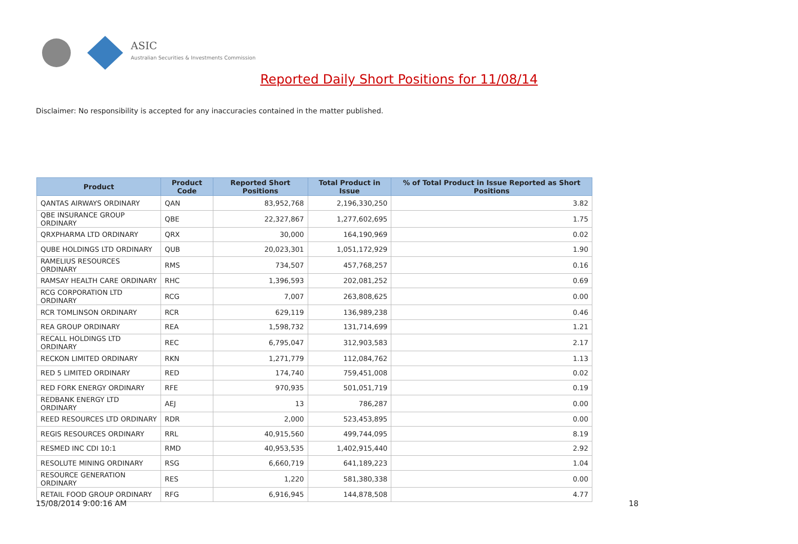ASIC
Australian Securities & Investments Commission
Reported Daily Short Positions for 11/08/14
Disclaimer: No responsibility is accepted for any inaccuracies contained in the matter published.
| Product | Product Code | Reported Short Positions | Total Product in Issue | % of Total Product in Issue Reported as Short Positions |
| --- | --- | --- | --- | --- |
| QANTAS AIRWAYS ORDINARY | QAN | 83,952,768 | 2,196,330,250 | 3.82 |
| QBE INSURANCE GROUP ORDINARY | QBE | 22,327,867 | 1,277,602,695 | 1.75 |
| QRXPHARMA LTD ORDINARY | QRX | 30,000 | 164,190,969 | 0.02 |
| QUBE HOLDINGS LTD ORDINARY | QUB | 20,023,301 | 1,051,172,929 | 1.90 |
| RAMELIUS RESOURCES ORDINARY | RMS | 734,507 | 457,768,257 | 0.16 |
| RAMSAY HEALTH CARE ORDINARY | RHC | 1,396,593 | 202,081,252 | 0.69 |
| RCG CORPORATION LTD ORDINARY | RCG | 7,007 | 263,808,625 | 0.00 |
| RCR TOMLINSON ORDINARY | RCR | 629,119 | 136,989,238 | 0.46 |
| REA GROUP ORDINARY | REA | 1,598,732 | 131,714,699 | 1.21 |
| RECALL HOLDINGS LTD ORDINARY | REC | 6,795,047 | 312,903,583 | 2.17 |
| RECKON LIMITED ORDINARY | RKN | 1,271,779 | 112,084,762 | 1.13 |
| RED 5 LIMITED ORDINARY | RED | 174,740 | 759,451,008 | 0.02 |
| RED FORK ENERGY ORDINARY | RFE | 970,935 | 501,051,719 | 0.19 |
| REDBANK ENERGY LTD ORDINARY | AEJ | 13 | 786,287 | 0.00 |
| REED RESOURCES LTD ORDINARY | RDR | 2,000 | 523,453,895 | 0.00 |
| REGIS RESOURCES ORDINARY | RRL | 40,915,560 | 499,744,095 | 8.19 |
| RESMED INC CDI 10:1 | RMD | 40,953,535 | 1,402,915,440 | 2.92 |
| RESOLUTE MINING ORDINARY | RSG | 6,660,719 | 641,189,223 | 1.04 |
| RESOURCE GENERATION ORDINARY | RES | 1,220 | 581,380,338 | 0.00 |
| RETAIL FOOD GROUP ORDINARY | RFG | 6,916,945 | 144,878,508 | 4.77 |
15/08/2014 9:00:16 AM 18